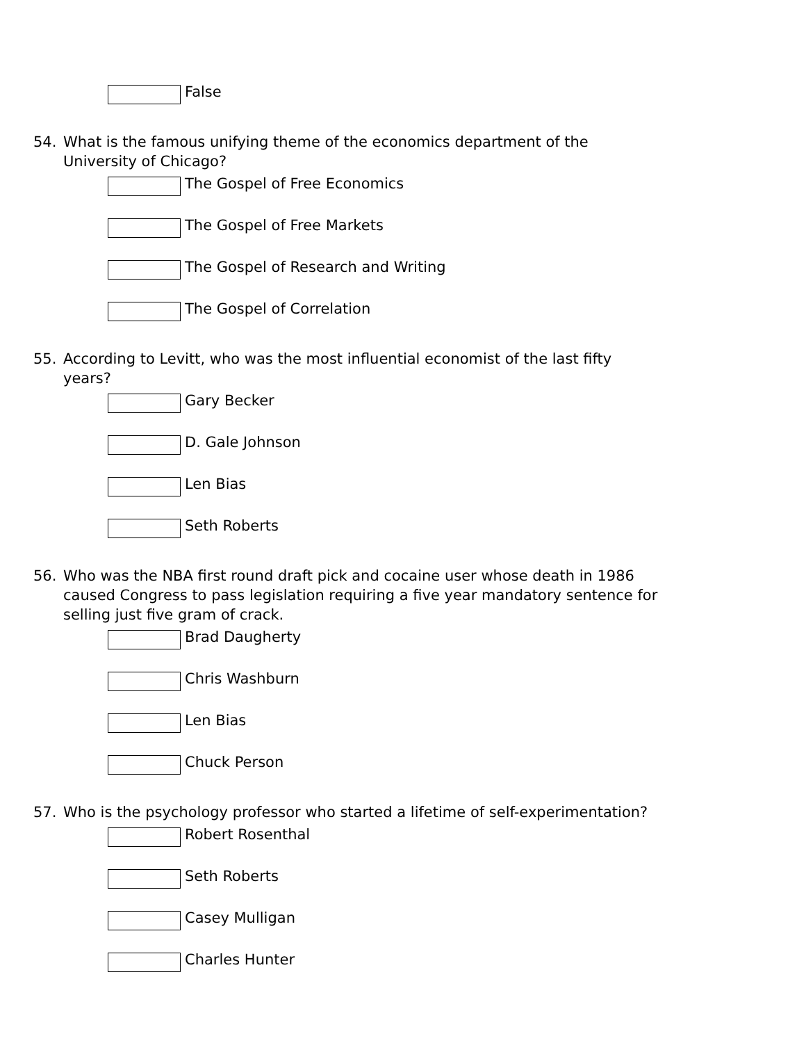False
54. What is the famous unifying theme of the economics department of the University of Chicago?
The Gospel of Free Economics
The Gospel of Free Markets
The Gospel of Research and Writing
The Gospel of Correlation
55. According to Levitt, who was the most influential economist of the last fifty years?
Gary Becker
D. Gale Johnson
Len Bias
Seth Roberts
56. Who was the NBA first round draft pick and cocaine user whose death in 1986 caused Congress to pass legislation requiring a five year mandatory sentence for selling just five gram of crack.
Brad Daugherty
Chris Washburn
Len Bias
Chuck Person
57. Who is the psychology professor who started a lifetime of self-experimentation?
Robert Rosenthal
Seth Roberts
Casey Mulligan
Charles Hunter